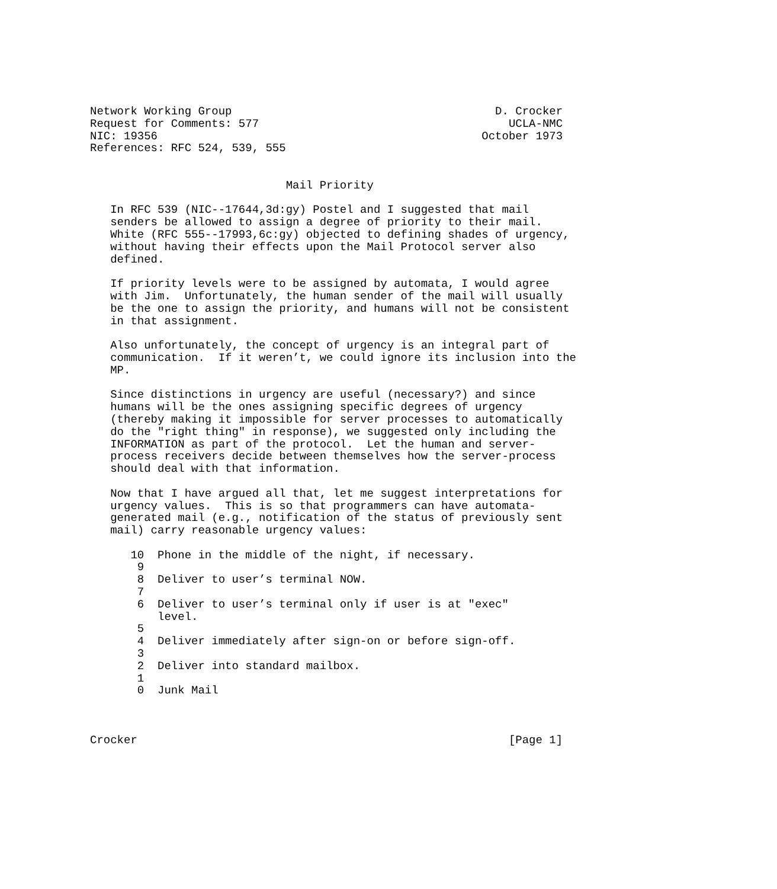Network Working Group                                       D. Crocker
Request for Comments: 577                                     UCLA-NMC
NIC: 19356                                                October 1973
References: RFC 524, 539, 555


                             Mail Priority

   In RFC 539 (NIC--17644,3d:gy) Postel and I suggested that mail
   senders be allowed to assign a degree of priority to their mail.
   White (RFC 555--17993,6c:gy) objected to defining shades of urgency,
   without having their effects upon the Mail Protocol server also
   defined.

   If priority levels were to be assigned by automata, I would agree
   with Jim.  Unfortunately, the human sender of the mail will usually
   be the one to assign the priority, and humans will not be consistent
   in that assignment.

   Also unfortunately, the concept of urgency is an integral part of
   communication.  If it weren’t, we could ignore its inclusion into the
   MP.

   Since distinctions in urgency are useful (necessary?) and since
   humans will be the ones assigning specific degrees of urgency
   (thereby making it impossible for server processes to automatically
   do the "right thing" in response), we suggested only including the
   INFORMATION as part of the protocol.  Let the human and server-
   process receivers decide between themselves how the server-process
   should deal with that information.

   Now that I have argued all that, let me suggest interpretations for
   urgency values.  This is so that programmers can have automata-
   generated mail (e.g., notification of the status of previously sent
   mail) carry reasonable urgency values:

      10  Phone in the middle of the night, if necessary.
       9
       8  Deliver to user’s terminal NOW.
       7
       6  Deliver to user’s terminal only if user is at "exec"
          level.
       5
       4  Deliver immediately after sign-on or before sign-off.
       3
       2  Deliver into standard mailbox.
       1
       0  Junk Mail



Crocker                                                       [Page 1]